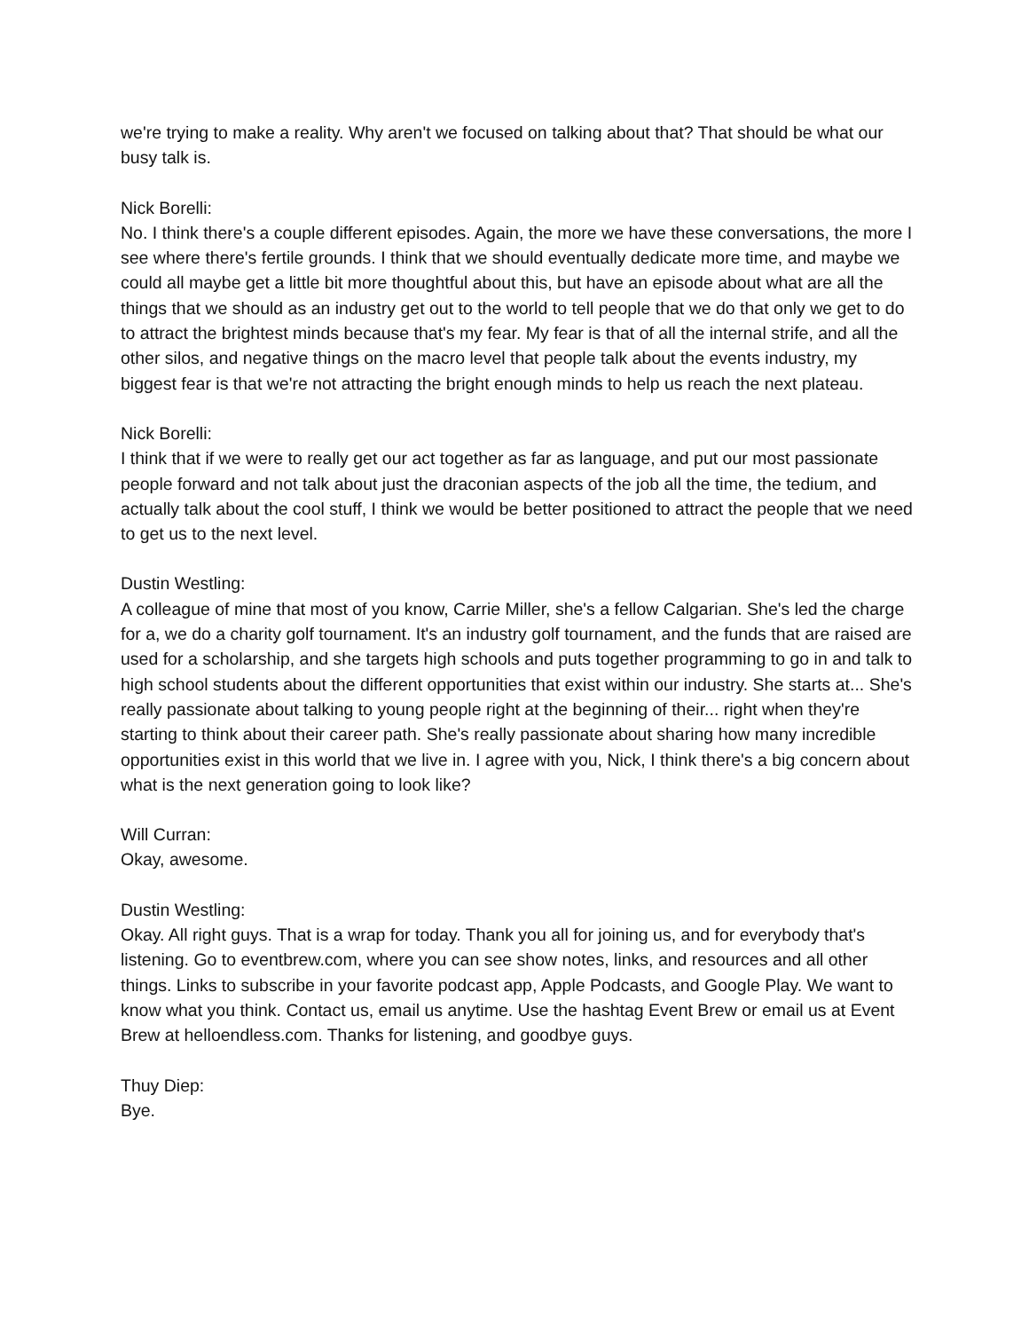we're trying to make a reality. Why aren't we focused on talking about that? That should be what our busy talk is.
Nick Borelli:
No. I think there's a couple different episodes. Again, the more we have these conversations, the more I see where there's fertile grounds. I think that we should eventually dedicate more time, and maybe we could all maybe get a little bit more thoughtful about this, but have an episode about what are all the things that we should as an industry get out to the world to tell people that we do that only we get to do to attract the brightest minds because that's my fear. My fear is that of all the internal strife, and all the other silos, and negative things on the macro level that people talk about the events industry, my biggest fear is that we're not attracting the bright enough minds to help us reach the next plateau.
Nick Borelli:
I think that if we were to really get our act together as far as language, and put our most passionate people forward and not talk about just the draconian aspects of the job all the time, the tedium, and actually talk about the cool stuff, I think we would be better positioned to attract the people that we need to get us to the next level.
Dustin Westling:
A colleague of mine that most of you know, Carrie Miller, she's a fellow Calgarian. She's led the charge for a, we do a charity golf tournament. It's an industry golf tournament, and the funds that are raised are used for a scholarship, and she targets high schools and puts together programming to go in and talk to high school students about the different opportunities that exist within our industry. She starts at... She's really passionate about talking to young people right at the beginning of their... right when they're starting to think about their career path. She's really passionate about sharing how many incredible opportunities exist in this world that we live in. I agree with you, Nick, I think there's a big concern about what is the next generation going to look like?
Will Curran:
Okay, awesome.
Dustin Westling:
Okay. All right guys. That is a wrap for today. Thank you all for joining us, and for everybody that's listening. Go to eventbrew.com, where you can see show notes, links, and resources and all other things. Links to subscribe in your favorite podcast app, Apple Podcasts, and Google Play. We want to know what you think. Contact us, email us anytime. Use the hashtag Event Brew or email us at Event Brew at helloendless.com. Thanks for listening, and goodbye guys.
Thuy Diep:
Bye.